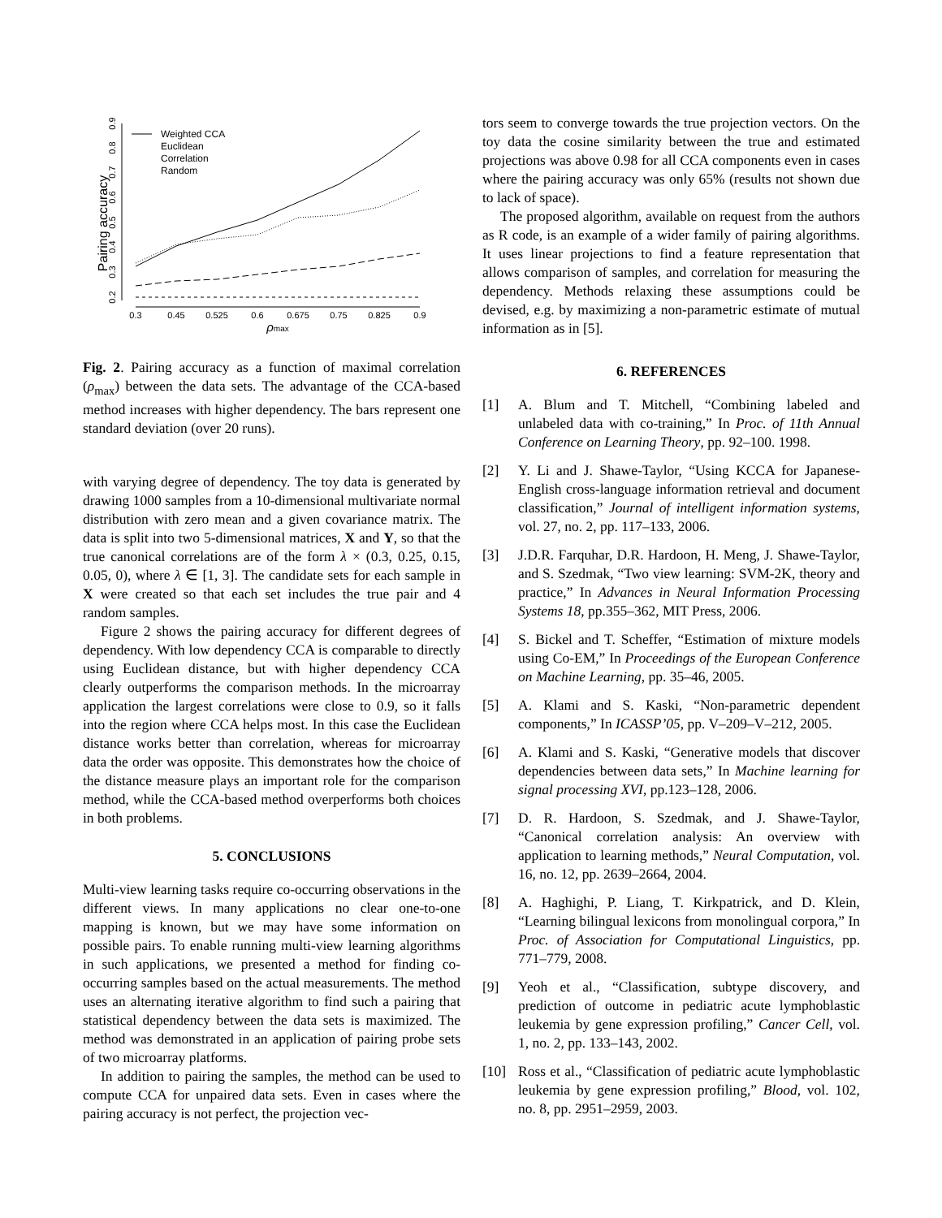Pairing accuracy
0.2
0.3
0.4
0.5
0.6
0.7
0.8
0.9
0.3
0.45
0.525
0.6
0.675
0.75
0.825
0.9
ρmax
Weighted CCA
Euclidean
Correlation
Random
Fig. 2. Pairing accuracy as a function of maximal correlation (ρ<sub>max</sub>) between the data sets. The advantage of the CCA-based method increases with higher dependency. The bars represent one standard deviation (over 20 runs).
with varying degree of dependency. The toy data is generated by drawing 1000 samples from a 10-dimensional multivariate normal distribution with zero mean and a given covariance matrix. The data is split into two 5-dimensional matrices, X and Y, so that the true canonical correlations are of the form λ × (0.3, 0.25, 0.15, 0.05, 0), where λ ∈ [1, 3]. The candidate sets for each sample in X were created so that each set includes the true pair and 4 random samples.
Figure 2 shows the pairing accuracy for different degrees of dependency. With low dependency CCA is comparable to directly using Euclidean distance, but with higher dependency CCA clearly outperforms the comparison methods. In the microarray application the largest correlations were close to 0.9, so it falls into the region where CCA helps most. In this case the Euclidean distance works better than correlation, whereas for microarray data the order was opposite. This demonstrates how the choice of the distance measure plays an important role for the comparison method, while the CCA-based method overperforms both choices in both problems.
5. CONCLUSIONS
Multi-view learning tasks require co-occurring observations in the different views. In many applications no clear one-to-one mapping is known, but we may have some information on possible pairs. To enable running multi-view learning algorithms in such applications, we presented a method for finding co-occurring samples based on the actual measurements. The method uses an alternating iterative algorithm to find such a pairing that statistical dependency between the data sets is maximized. The method was demonstrated in an application of pairing probe sets of two microarray platforms.
In addition to pairing the samples, the method can be used to compute CCA for unpaired data sets. Even in cases where the pairing accuracy is not perfect, the projection vec-
tors seem to converge towards the true projection vectors. On the toy data the cosine similarity between the true and estimated projections was above 0.98 for all CCA components even in cases where the pairing accuracy was only 65% (results not shown due to lack of space).
The proposed algorithm, available on request from the authors as R code, is an example of a wider family of pairing algorithms. It uses linear projections to find a feature representation that allows comparison of samples, and correlation for measuring the dependency. Methods relaxing these assumptions could be devised, e.g. by maximizing a non-parametric estimate of mutual information as in [5].
6. REFERENCES
[1] A. Blum and T. Mitchell, “Combining labeled and unlabeled data with co-training,” In Proc. of 11th Annual Conference on Learning Theory, pp. 92–100. 1998.
[2] Y. Li and J. Shawe-Taylor, “Using KCCA for Japanese-English cross-language information retrieval and document classification,” Journal of intelligent information systems, vol. 27, no. 2, pp. 117–133, 2006.
[3] J.D.R. Farquhar, D.R. Hardoon, H. Meng, J. Shawe-Taylor, and S. Szedmak, “Two view learning: SVM-2K, theory and practice,” In Advances in Neural Information Processing Systems 18, pp.355–362, MIT Press, 2006.
[4] S. Bickel and T. Scheffer, “Estimation of mixture models using Co-EM,” In Proceedings of the European Conference on Machine Learning, pp. 35–46, 2005.
[5] A. Klami and S. Kaski, “Non-parametric dependent components,” In ICASSP’05, pp. V–209–V–212, 2005.
[6] A. Klami and S. Kaski, “Generative models that discover dependencies between data sets,” In Machine learning for signal processing XVI, pp.123–128, 2006.
[7] D. R. Hardoon, S. Szedmak, and J. Shawe-Taylor, “Canonical correlation analysis: An overview with application to learning methods,” Neural Computation, vol. 16, no. 12, pp. 2639–2664, 2004.
[8] A. Haghighi, P. Liang, T. Kirkpatrick, and D. Klein, “Learning bilingual lexicons from monolingual corpora,” In Proc. of Association for Computational Linguistics, pp. 771–779, 2008.
[9] Yeoh et al., “Classification, subtype discovery, and prediction of outcome in pediatric acute lymphoblastic leukemia by gene expression profiling,” Cancer Cell, vol. 1, no. 2, pp. 133–143, 2002.
[10] Ross et al., “Classification of pediatric acute lymphoblastic leukemia by gene expression profiling,” Blood, vol. 102, no. 8, pp. 2951–2959, 2003.